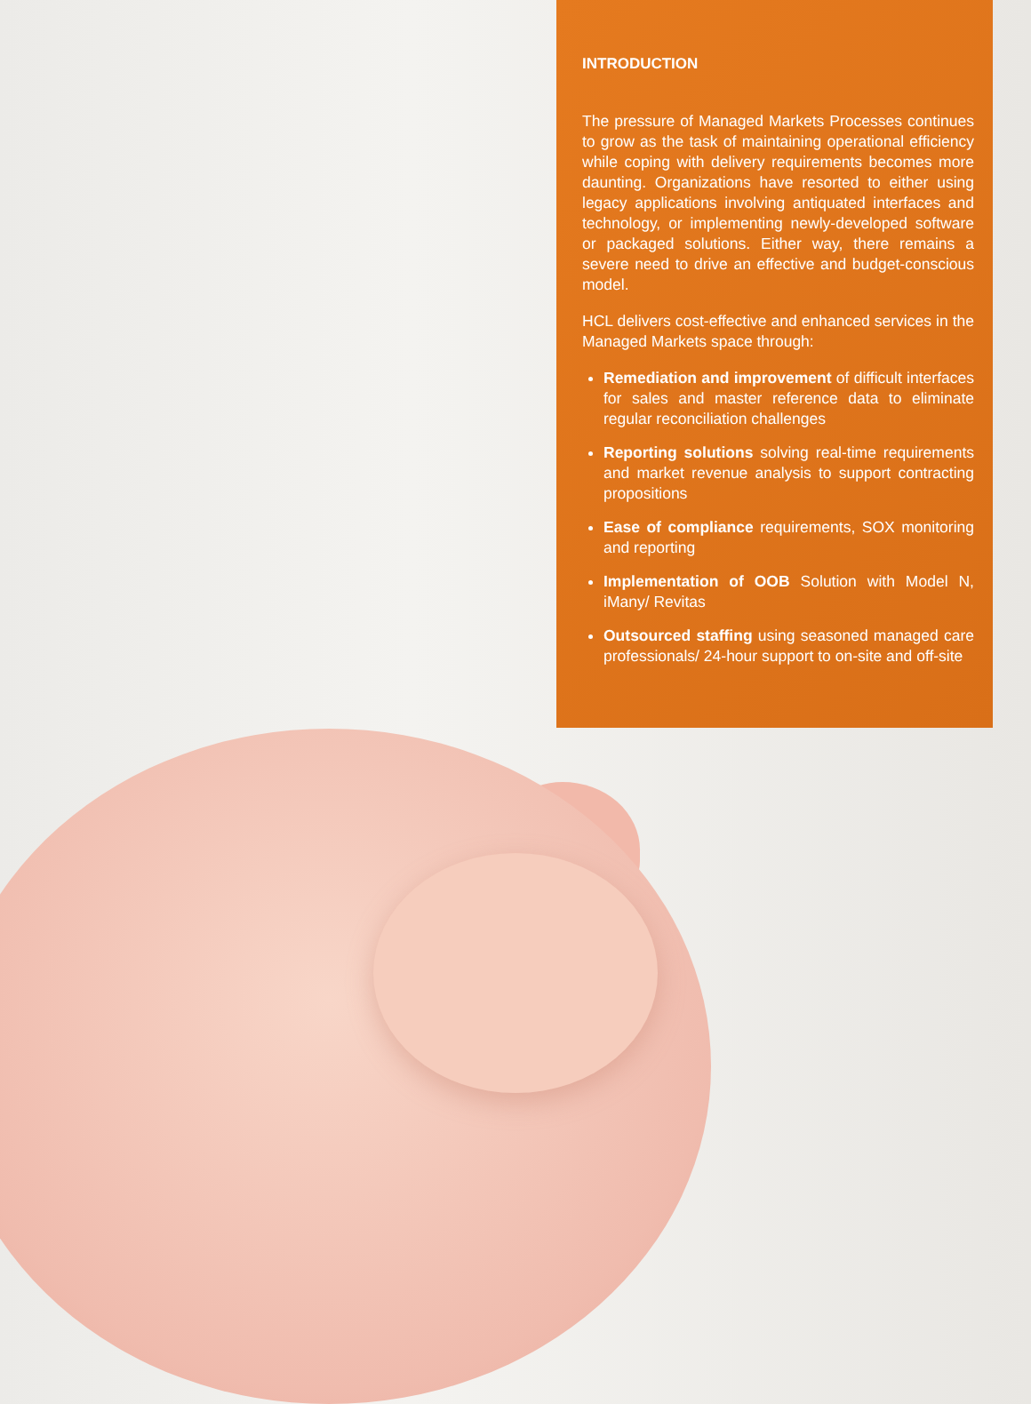INTRODUCTION
The pressure of Managed Markets Processes continues to grow as the task of maintaining operational efficiency while coping with delivery requirements becomes more daunting. Organizations have resorted to either using legacy applications involving antiquated interfaces and technology, or implementing newly-developed software or packaged solutions. Either way, there remains a severe need to drive an effective and budget-conscious model.
HCL delivers cost-effective and enhanced services in the Managed Markets space through:
Remediation and improvement of difficult interfaces for sales and master reference data to eliminate regular reconciliation challenges
Reporting solutions solving real-time requirements and market revenue analysis to support contracting propositions
Ease of compliance requirements, SOX monitoring and reporting
Implementation of OOB Solution with Model N, iMany/ Revitas
Outsourced staffing using seasoned managed care professionals/ 24-hour support to on-site and off-site